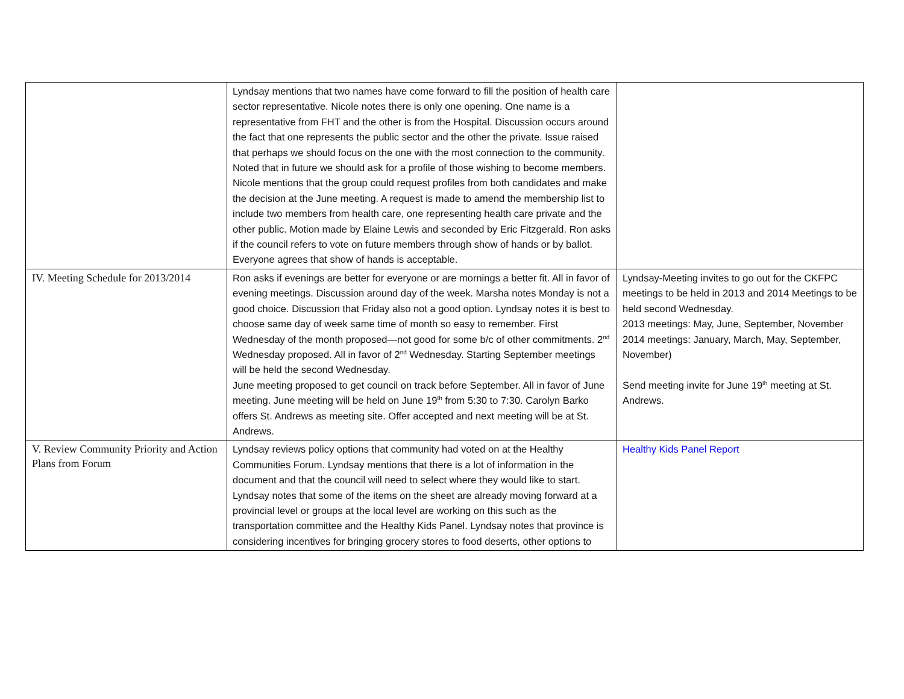| | Lyndsay mentions that two names have come forward to fill the position of health care sector representative. Nicole notes there is only one opening. One name is a representative from FHT and the other is from the Hospital. Discussion occurs around the fact that one represents the public sector and the other the private. Issue raised that perhaps we should focus on the one with the most connection to the community. Noted that in future we should ask for a profile of those wishing to become members. Nicole mentions that the group could request profiles from both candidates and make the decision at the June meeting. A request is made to amend the membership list to include two members from health care, one representing health care private and the other public. Motion made by Elaine Lewis and seconded by Eric Fitzgerald. Ron asks if the council refers to vote on future members through show of hands or by ballot. Everyone agrees that show of hands is acceptable. | |
| IV. Meeting Schedule for 2013/2014 | Ron asks if evenings are better for everyone or are mornings a better fit. All in favor of evening meetings. Discussion around day of the week. Marsha notes Monday is not a good choice. Discussion that Friday also not a good option. Lyndsay notes it is best to choose same day of week same time of month so easy to remember. First Wednesday of the month proposed—not good for some b/c of other commitments. 2<sup>nd</sup> Wednesday proposed. All in favor of 2<sup>nd</sup> Wednesday. Starting September meetings will be held the second Wednesday. June meeting proposed to get council on track before September. All in favor of June meeting. June meeting will be held on June 19<sup>th</sup> from 5:30 to 7:30. Carolyn Barko offers St. Andrews as meeting site. Offer accepted and next meeting will be at St. Andrews. | Lyndsay-Meeting invites to go out for the CKFPC meetings to be held in 2013 and 2014 Meetings to be held second Wednesday. 2013 meetings: May, June, September, November 2014 meetings: January, March, May, September, November) Send meeting invite for June 19<sup>th</sup> meeting at St. Andrews. |
| V. Review Community Priority and Action Plans from Forum | Lyndsay reviews policy options that community had voted on at the Healthy Communities Forum. Lyndsay mentions that there is a lot of information in the document and that the council will need to select where they would like to start. Lyndsay notes that some of the items on the sheet are already moving forward at a provincial level or groups at the local level are working on this such as the transportation committee and the Healthy Kids Panel. Lyndsay notes that province is considering incentives for bringing grocery stores to food deserts, other options to | Healthy Kids Panel Report |